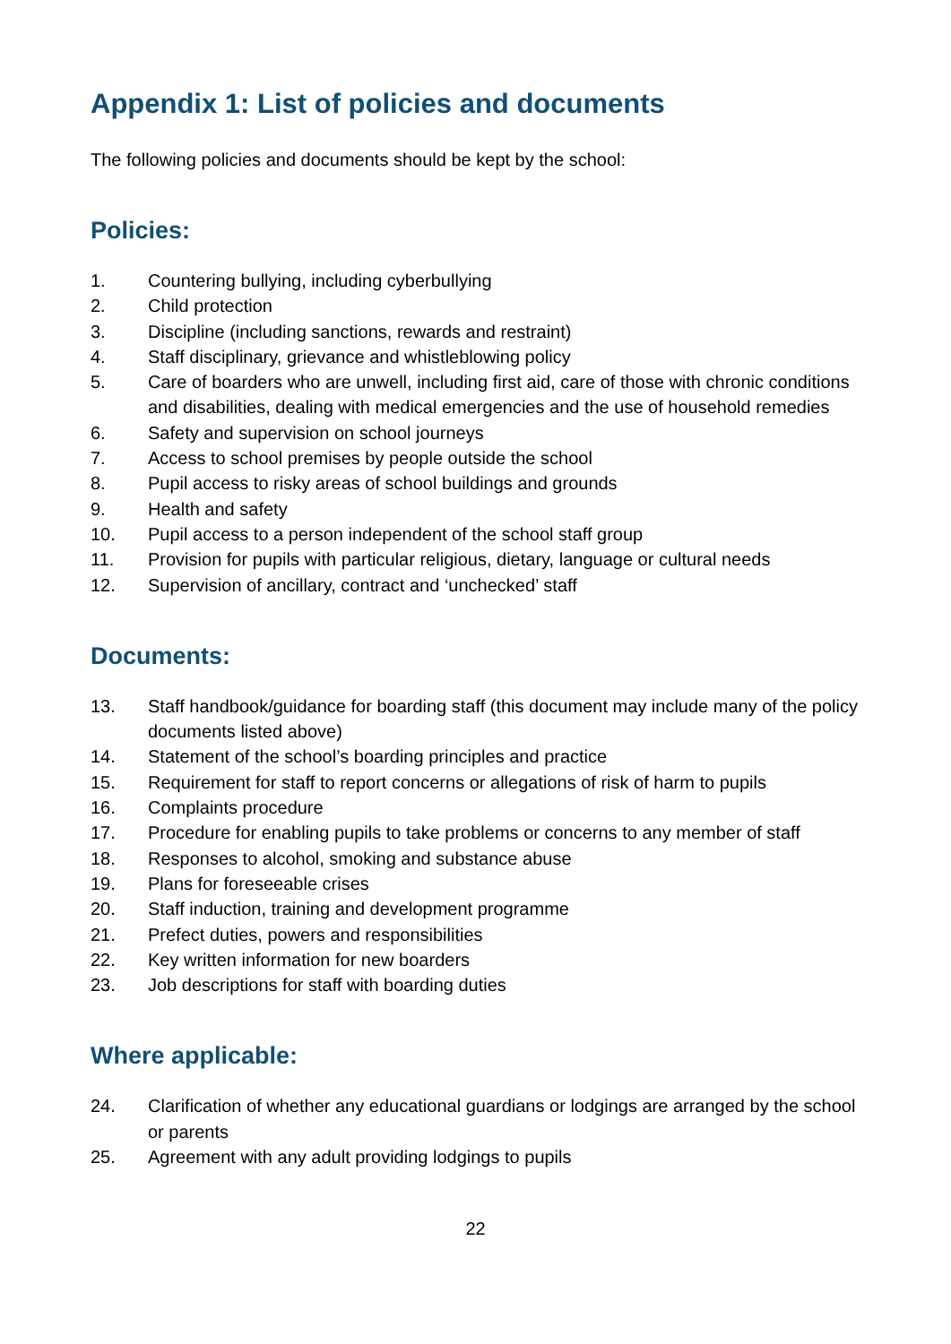Appendix 1: List of policies and documents
The following policies and documents should be kept by the school:
Policies:
1. Countering bullying, including cyberbullying
2. Child protection
3. Discipline (including sanctions, rewards and restraint)
4. Staff disciplinary, grievance and whistleblowing policy
5. Care of boarders who are unwell, including first aid, care of those with chronic conditions and disabilities, dealing with medical emergencies and the use of household remedies
6. Safety and supervision on school journeys
7. Access to school premises by people outside the school
8. Pupil access to risky areas of school buildings and grounds
9. Health and safety
10. Pupil access to a person independent of the school staff group
11. Provision for pupils with particular religious, dietary, language or cultural needs
12. Supervision of ancillary, contract and ‘unchecked’ staff
Documents:
13. Staff handbook/guidance for boarding staff (this document may include many of the policy documents listed above)
14. Statement of the school’s boarding principles and practice
15. Requirement for staff to report concerns or allegations of risk of harm to pupils
16. Complaints procedure
17. Procedure for enabling pupils to take problems or concerns to any member of staff
18. Responses to alcohol, smoking and substance abuse
19. Plans for foreseeable crises
20. Staff induction, training and development programme
21. Prefect duties, powers and responsibilities
22. Key written information for new boarders
23. Job descriptions for staff with boarding duties
Where applicable:
24. Clarification of whether any educational guardians or lodgings are arranged by the school or parents
25. Agreement with any adult providing lodgings to pupils
22